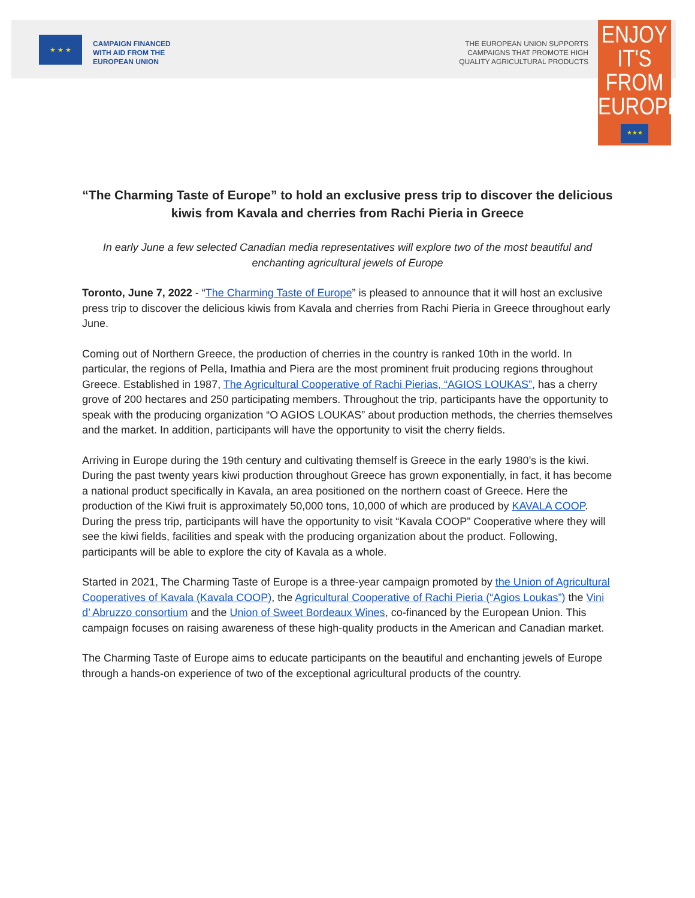★ ★ ★
CAMPAIGN FINANCED
WITH AID FROM THE
EUROPEAN UNION
THE EUROPEAN UNION SUPPORTS
CAMPAIGNS THAT PROMOTE HIGH
QUALITY AGRICULTURAL PRODUCTS
ENJOY
IT'S FROM
EUROPE
★★★
“The Charming Taste of Europe” to hold an exclusive press trip to discover the delicious kiwis from Kavala and cherries from Rachi Pieria in Greece
In early June a few selected Canadian media representatives will explore two of the most beautiful and enchanting agricultural jewels of Europe
Toronto, June 7, 2022 - “The Charming Taste of Europe” is pleased to announce that it will host an exclusive press trip to discover the delicious kiwis from Kavala and cherries from Rachi Pieria in Greece throughout early June.
Coming out of Northern Greece, the production of cherries in the country is ranked 10th in the world. In particular, the regions of Pella, Imathia and Piera are the most prominent fruit producing regions throughout Greece. Established in 1987, The Agricultural Cooperative of Rachi Pierias, “AGIOS LOUKAS”, has a cherry grove of 200 hectares and 250 participating members. Throughout the trip, participants have the opportunity to speak with the producing organization “O AGIOS LOUKAS” about production methods, the cherries themselves and the market. In addition, participants will have the opportunity to visit the cherry fields.
Arriving in Europe during the 19th century and cultivating themself is Greece in the early 1980’s is the kiwi. During the past twenty years kiwi production throughout Greece has grown exponentially, in fact, it has become a national product specifically in Kavala, an area positioned on the northern coast of Greece. Here the production of the Kiwi fruit is approximately 50,000 tons, 10,000 of which are produced by KAVALA COOP. During the press trip, participants will have the opportunity to visit “Kavala COOP” Cooperative where they will see the kiwi fields, facilities and speak with the producing organization about the product. Following, participants will be able to explore the city of Kavala as a whole.
Started in 2021, The Charming Taste of Europe is a three-year campaign promoted by the Union of Agricultural Cooperatives of Kavala (Kavala COOP), the Agricultural Cooperative of Rachi Pieria (“Agios Loukas”) the Vini d’ Abruzzo consortium and the Union of Sweet Bordeaux Wines, co-financed by the European Union. This campaign focuses on raising awareness of these high-quality products in the American and Canadian market.
The Charming Taste of Europe aims to educate participants on the beautiful and enchanting jewels of Europe through a hands-on experience of two of the exceptional agricultural products of the country.